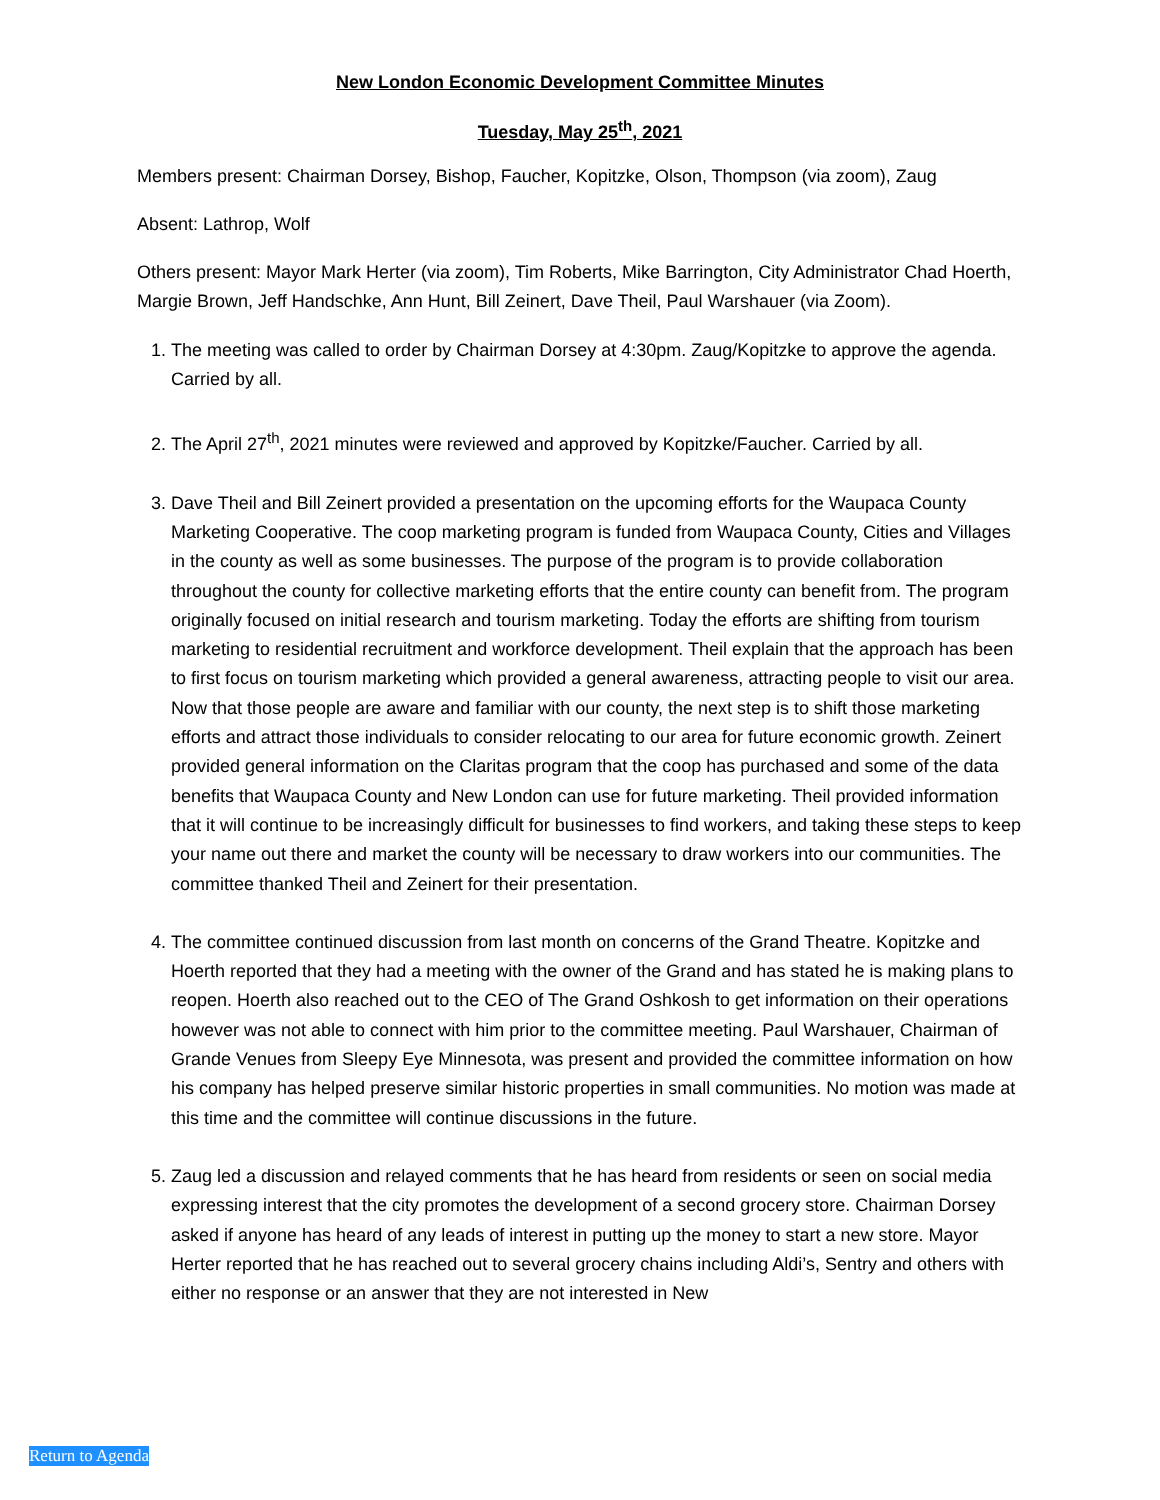New London Economic Development Committee Minutes
Tuesday, May 25<sup>th</sup>, 2021
Members present: Chairman Dorsey, Bishop, Faucher, Kopitzke, Olson, Thompson (via zoom), Zaug
Absent: Lathrop, Wolf
Others present: Mayor Mark Herter (via zoom), Tim Roberts, Mike Barrington, City Administrator Chad Hoerth, Margie Brown, Jeff Handschke, Ann Hunt, Bill Zeinert, Dave Theil, Paul Warshauer (via Zoom).
1. The meeting was called to order by Chairman Dorsey at 4:30pm. Zaug/Kopitzke to approve the agenda. Carried by all.
2. The April 27<sup>th</sup>, 2021 minutes were reviewed and approved by Kopitzke/Faucher. Carried by all.
3. Dave Theil and Bill Zeinert provided a presentation on the upcoming efforts for the Waupaca County Marketing Cooperative. The coop marketing program is funded from Waupaca County, Cities and Villages in the county as well as some businesses. The purpose of the program is to provide collaboration throughout the county for collective marketing efforts that the entire county can benefit from. The program originally focused on initial research and tourism marketing. Today the efforts are shifting from tourism marketing to residential recruitment and workforce development. Theil explain that the approach has been to first focus on tourism marketing which provided a general awareness, attracting people to visit our area. Now that those people are aware and familiar with our county, the next step is to shift those marketing efforts and attract those individuals to consider relocating to our area for future economic growth. Zeinert provided general information on the Claritas program that the coop has purchased and some of the data benefits that Waupaca County and New London can use for future marketing. Theil provided information that it will continue to be increasingly difficult for businesses to find workers, and taking these steps to keep your name out there and market the county will be necessary to draw workers into our communities. The committee thanked Theil and Zeinert for their presentation.
4. The committee continued discussion from last month on concerns of the Grand Theatre. Kopitzke and Hoerth reported that they had a meeting with the owner of the Grand and has stated he is making plans to reopen. Hoerth also reached out to the CEO of The Grand Oshkosh to get information on their operations however was not able to connect with him prior to the committee meeting. Paul Warshauer, Chairman of Grande Venues from Sleepy Eye Minnesota, was present and provided the committee information on how his company has helped preserve similar historic properties in small communities. No motion was made at this time and the committee will continue discussions in the future.
5. Zaug led a discussion and relayed comments that he has heard from residents or seen on social media expressing interest that the city promotes the development of a second grocery store. Chairman Dorsey asked if anyone has heard of any leads of interest in putting up the money to start a new store. Mayor Herter reported that he has reached out to several grocery chains including Aldi’s, Sentry and others with either no response or an answer that they are not interested in New
Return to Agenda